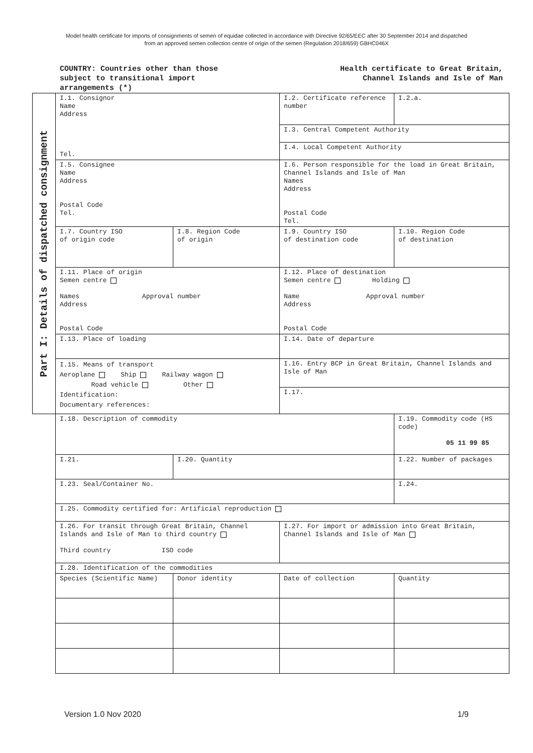Model health certificate for imports of consignments of semen of equidae collected in accordance with Directive 92/65/EEC after 30 September 2014 and dispatched from an approved semen collection centre of origin of the semen (Regulation 2018/659) GBHC046X
COUNTRY: Countries other than those
subject to transitional import
arrangements (*)
Health certificate to Great Britain,
Channel Islands and Isle of Man
Part I: Details of dispatched consignment
| I.1. Consignor Name Address Tel. | | I.2. Certificate reference number | I.2.a. |
| | | I.3. Central Competent Authority | |
| | | I.4. Local Competent Authority | |
| I.5. Consignee Name Address Postal Code Tel. | | I.6. Person responsible for the load in Great Britain, Channel Islands and Isle of Man Names Address Postal Code Tel. | |
| I.7. Country ISO of origin code | I.8. Region Code of origin | I.9. Country ISO of destination code | I.10. Region Code of destination |
| I.11. Place of origin Semen centre Names Approval number Address Postal Code | | I.12. Place of destination Semen centre Holding Name Approval number Address Postal Code | |
| I.13. Place of loading | | I.14. Date of departure | |
| I.15. Means of transport Aeroplane Ship Railway wagon Road vehicle Other Identification: Documentary references: | | I.16. Entry BCP in Great Britain, Channel Islands and Isle of Man | |
| | | I.17. | |
| I.18. Description of commodity | | | I.19. Commodity code (HS code) 05 11 99 85 |
| I.21. | I.20. Quantity | | I.22. Number of packages |
| I.23. Seal/Container No. | | | I.24. |
| I.25. Commodity certified for: Artificial reproduction | | | |
| I.26. For transit through Great Britain, Channel Islands and Isle of Man to third country Third country ISO code | | I.27. For import or admission into Great Britain, Channel Islands and Isle of Man | |
| I.28. Identification of the commodities | | | |
| Species (Scientific Name) | Donor identity | Date of collection | Quantity |
Version 1.0 Nov 2020 1/9